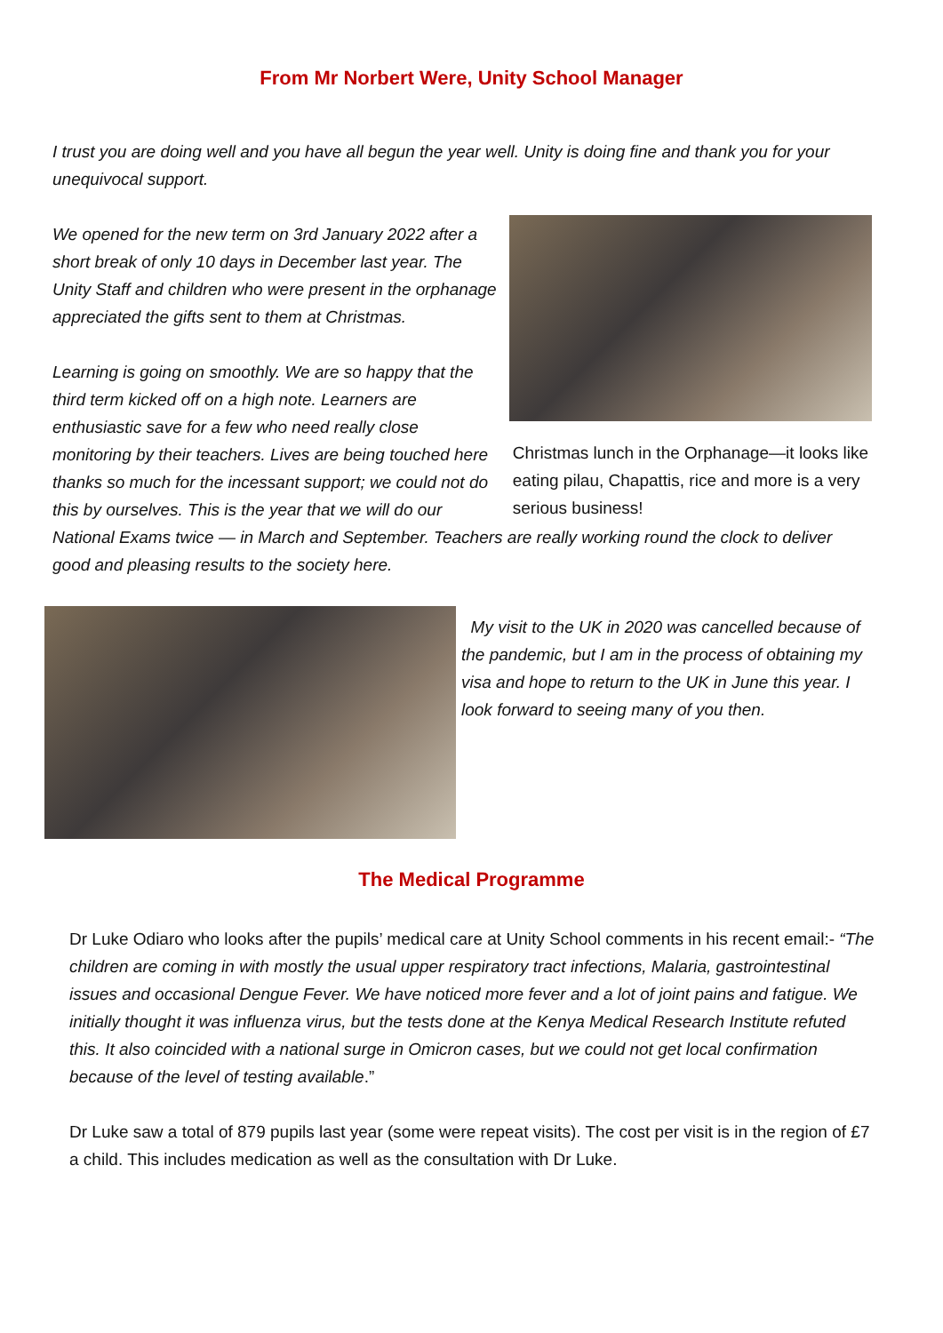From Mr Norbert Were, Unity School Manager
I trust you are doing well and you have all begun the year well. Unity is doing fine and thank you for your unequivocal support.
We opened for the new term on 3rd January 2022 after a short break of only 10 days in December last year. The Unity Staff and children who were present in the orphanage appreciated the gifts sent to them at Christmas.
Learning is going on smoothly. We are so happy that the third term kicked off on a high note. Learners are enthusiastic save for a few who need really close monitoring by their teachers. Lives are being touched here thanks so much for the incessant support; we could not do this by ourselves. This is the year that we will do our
Christmas lunch in the Orphanage—it looks like eating pilau, Chapattis, rice and more is a very serious business!
National Exams twice — in March and September. Teachers are really working round the clock to deliver good and pleasing results to the society here.
My visit to the UK in 2020 was cancelled because of the pandemic, but I am in the process of obtaining my visa and hope to return to the UK in June this year. I look forward to seeing many of you then.
The Medical Programme
Dr Luke Odiaro who looks after the pupils’ medical care at Unity School comments in his recent email:- “The children are coming in with mostly the usual upper respiratory tract infections, Malaria, gastrointestinal issues and occasional Dengue Fever. We have noticed more fever and a lot of joint pains and fatigue. We initially thought it was influenza virus, but the tests done at the Kenya Medical Research Institute refuted this. It also coincided with a national surge in Omicron cases, but we could not get local confirmation because of the level of testing available.”
Dr Luke saw a total of 879 pupils last year (some were repeat visits). The cost per visit is in the region of £7 a child. This includes medication as well as the consultation with Dr Luke.